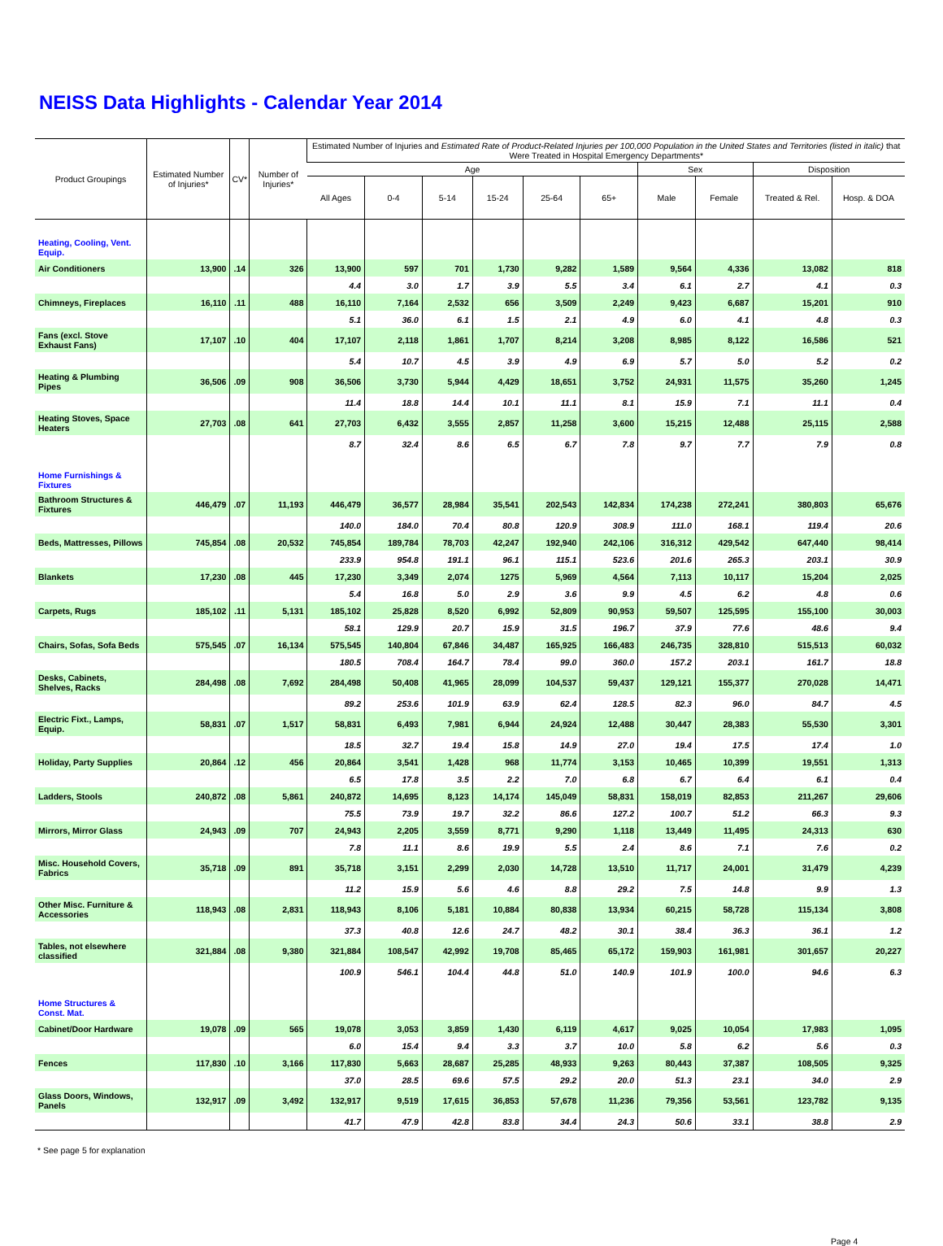NEISS Data Highlights - Calendar Year 2014
| Product Groupings | Estimated Number of Injuries* | CV* | Number of Injuries* | Estimated Number of Injuries and Estimated Rate of Product-Related Injuries per 100,000 Population in the United States and Territories (listed in italic) that Were Treated in Hospital Emergency Departments* | | | | | | | | | |
| --- | --- | --- | --- | --- | --- | --- | --- | --- | --- | --- | --- | --- | --- |
| | | | | Age | | | | | | Sex | | Disposition | |
| | | | | All Ages | 0-4 | 5-14 | 15-24 | 25-64 | 65+ | Male | Female | Treated & Rel. | Hosp. & DOA |
| Heating, Cooling, Vent. Equip. | | | | | | | | | | | | | |
| Air Conditioners | 13,900 | .14 | 326 | 13,900 | 597 | 701 | 1,730 | 9,282 | 1,589 | 9,564 | 4,336 | 13,082 | 818 |
| | | | | 4.4 | 3.0 | 1.7 | 3.9 | 5.5 | 3.4 | 6.1 | 2.7 | 4.1 | 0.3 |
| Chimneys, Fireplaces | 16,110 | .11 | 488 | 16,110 | 7,164 | 2,532 | 656 | 3,509 | 2,249 | 9,423 | 6,687 | 15,201 | 910 |
| | | | | 5.1 | 36.0 | 6.1 | 1.5 | 2.1 | 4.9 | 6.0 | 4.1 | 4.8 | 0.3 |
| Fans (excl. Stove Exhaust Fans) | 17,107 | .10 | 404 | 17,107 | 2,118 | 1,861 | 1,707 | 8,214 | 3,208 | 8,985 | 8,122 | 16,586 | 521 |
| | | | | 5.4 | 10.7 | 4.5 | 3.9 | 4.9 | 6.9 | 5.7 | 5.0 | 5.2 | 0.2 |
| Heating & Plumbing Pipes | 36,506 | .09 | 908 | 36,506 | 3,730 | 5,944 | 4,429 | 18,651 | 3,752 | 24,931 | 11,575 | 35,260 | 1,245 |
| | | | | 11.4 | 18.8 | 14.4 | 10.1 | 11.1 | 8.1 | 15.9 | 7.1 | 11.1 | 0.4 |
| Heating Stoves, Space Heaters | 27,703 | .08 | 641 | 27,703 | 6,432 | 3,555 | 2,857 | 11,258 | 3,600 | 15,215 | 12,488 | 25,115 | 2,588 |
| | | | | 8.7 | 32.4 | 8.6 | 6.5 | 6.7 | 7.8 | 9.7 | 7.7 | 7.9 | 0.8 |
| Home Furnishings & Fixtures | | | | | | | | | | | | | |
| Bathroom Structures & Fixtures | 446,479 | .07 | 11,193 | 446,479 | 36,577 | 28,984 | 35,541 | 202,543 | 142,834 | 174,238 | 272,241 | 380,803 | 65,676 |
| | | | | 140.0 | 184.0 | 70.4 | 80.8 | 120.9 | 308.9 | 111.0 | 168.1 | 119.4 | 20.6 |
| Beds, Mattresses, Pillows | 745,854 | .08 | 20,532 | 745,854 | 189,784 | 78,703 | 42,247 | 192,940 | 242,106 | 316,312 | 429,542 | 647,440 | 98,414 |
| | | | | 233.9 | 954.8 | 191.1 | 96.1 | 115.1 | 523.6 | 201.6 | 265.3 | 203.1 | 30.9 |
| Blankets | 17,230 | .08 | 445 | 17,230 | 3,349 | 2,074 | 1275 | 5,969 | 4,564 | 7,113 | 10,117 | 15,204 | 2,025 |
| | | | | 5.4 | 16.8 | 5.0 | 2.9 | 3.6 | 9.9 | 4.5 | 6.2 | 4.8 | 0.6 |
| Carpets, Rugs | 185,102 | .11 | 5,131 | 185,102 | 25,828 | 8,520 | 6,992 | 52,809 | 90,953 | 59,507 | 125,595 | 155,100 | 30,003 |
| | | | | 58.1 | 129.9 | 20.7 | 15.9 | 31.5 | 196.7 | 37.9 | 77.6 | 48.6 | 9.4 |
| Chairs, Sofas, Sofa Beds | 575,545 | .07 | 16,134 | 575,545 | 140,804 | 67,846 | 34,487 | 165,925 | 166,483 | 246,735 | 328,810 | 515,513 | 60,032 |
| | | | | 180.5 | 708.4 | 164.7 | 78.4 | 99.0 | 360.0 | 157.2 | 203.1 | 161.7 | 18.8 |
| Desks, Cabinets, Shelves, Racks | 284,498 | .08 | 7,692 | 284,498 | 50,408 | 41,965 | 28,099 | 104,537 | 59,437 | 129,121 | 155,377 | 270,028 | 14,471 |
| | | | | 89.2 | 253.6 | 101.9 | 63.9 | 62.4 | 128.5 | 82.3 | 96.0 | 84.7 | 4.5 |
| Electric Fixt., Lamps, Equip. | 58,831 | .07 | 1,517 | 58,831 | 6,493 | 7,981 | 6,944 | 24,924 | 12,488 | 30,447 | 28,383 | 55,530 | 3,301 |
| | | | | 18.5 | 32.7 | 19.4 | 15.8 | 14.9 | 27.0 | 19.4 | 17.5 | 17.4 | 1.0 |
| Holiday, Party Supplies | 20,864 | .12 | 456 | 20,864 | 3,541 | 1,428 | 968 | 11,774 | 3,153 | 10,465 | 10,399 | 19,551 | 1,313 |
| | | | | 6.5 | 17.8 | 3.5 | 2.2 | 7.0 | 6.8 | 6.7 | 6.4 | 6.1 | 0.4 |
| Ladders, Stools | 240,872 | .08 | 5,861 | 240,872 | 14,695 | 8,123 | 14,174 | 145,049 | 58,831 | 158,019 | 82,853 | 211,267 | 29,606 |
| | | | | 75.5 | 73.9 | 19.7 | 32.2 | 86.6 | 127.2 | 100.7 | 51.2 | 66.3 | 9.3 |
| Mirrors, Mirror Glass | 24,943 | .09 | 707 | 24,943 | 2,205 | 3,559 | 8,771 | 9,290 | 1,118 | 13,449 | 11,495 | 24,313 | 630 |
| | | | | 7.8 | 11.1 | 8.6 | 19.9 | 5.5 | 2.4 | 8.6 | 7.1 | 7.6 | 0.2 |
| Misc. Household Covers, Fabrics | 35,718 | .09 | 891 | 35,718 | 3,151 | 2,299 | 2,030 | 14,728 | 13,510 | 11,717 | 24,001 | 31,479 | 4,239 |
| | | | | 11.2 | 15.9 | 5.6 | 4.6 | 8.8 | 29.2 | 7.5 | 14.8 | 9.9 | 1.3 |
| Other Misc. Furniture & Accessories | 118,943 | .08 | 2,831 | 118,943 | 8,106 | 5,181 | 10,884 | 80,838 | 13,934 | 60,215 | 58,728 | 115,134 | 3,808 |
| | | | | 37.3 | 40.8 | 12.6 | 24.7 | 48.2 | 30.1 | 38.4 | 36.3 | 36.1 | 1.2 |
| Tables, not elsewhere classified | 321,884 | .08 | 9,380 | 321,884 | 108,547 | 42,992 | 19,708 | 85,465 | 65,172 | 159,903 | 161,981 | 301,657 | 20,227 |
| | | | | 100.9 | 546.1 | 104.4 | 44.8 | 51.0 | 140.9 | 101.9 | 100.0 | 94.6 | 6.3 |
| Home Structures & Const. Mat. | | | | | | | | | | | | | |
| Cabinet/Door Hardware | 19,078 | .09 | 565 | 19,078 | 3,053 | 3,859 | 1,430 | 6,119 | 4,617 | 9,025 | 10,054 | 17,983 | 1,095 |
| | | | | 6.0 | 15.4 | 9.4 | 3.3 | 3.7 | 10.0 | 5.8 | 6.2 | 5.6 | 0.3 |
| Fences | 117,830 | .10 | 3,166 | 117,830 | 5,663 | 28,687 | 25,285 | 48,933 | 9,263 | 80,443 | 37,387 | 108,505 | 9,325 |
| | | | | 37.0 | 28.5 | 69.6 | 57.5 | 29.2 | 20.0 | 51.3 | 23.1 | 34.0 | 2.9 |
| Glass Doors, Windows, Panels | 132,917 | .09 | 3,492 | 132,917 | 9,519 | 17,615 | 36,853 | 57,678 | 11,236 | 79,356 | 53,561 | 123,782 | 9,135 |
| | | | | 41.7 | 47.9 | 42.8 | 83.8 | 34.4 | 24.3 | 50.6 | 33.1 | 38.8 | 2.9 |
* See page 5 for explanation
Page 4